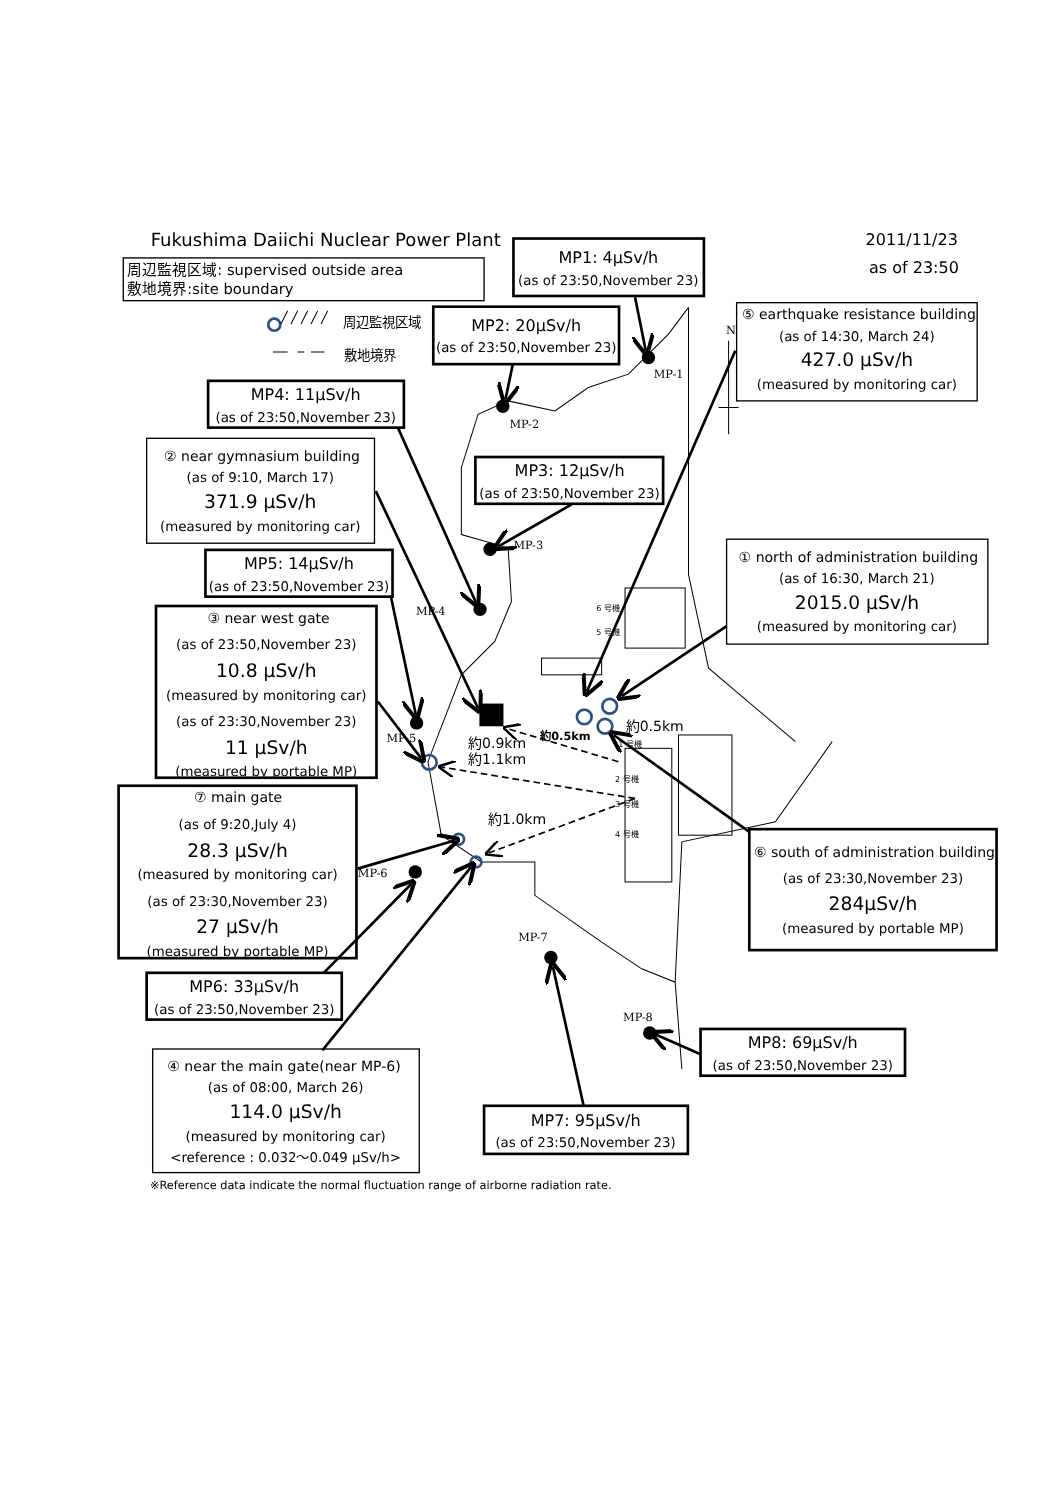Fukushima Daiichi Nuclear Power Plant
2011/11/23
as of 23:50
周辺監視区域: supervised outside area
敷地境界:site boundary
周辺監視区域
敷地境界
MP1: 4μSv/h
(as of 23:50,November 23)
MP2: 20μSv/h
(as of 23:50,November 23)
⑤ earthquake resistance building
(as of 14:30, March 24)
427.0 μSv/h
(measured by monitoring car)
MP4: 11μSv/h
(as of 23:50,November 23)
② near gymnasium building
(as of 9:10, March 17)
371.9 μSv/h
(measured by monitoring car)
MP3: 12μSv/h
(as of 23:50,November 23)
MP5: 14μSv/h
(as of 23:50,November 23)
① north of administration building
(as of 16:30, March 21)
2015.0 μSv/h
(measured by monitoring car)
③ near west gate
(as of 23:50,November 23)
10.8 μSv/h
(measured by monitoring car)
(as of 23:30,November 23)
11 μSv/h
(measured by portable MP)
⑦ main gate
(as of 9:20,July 4)
28.3 μSv/h
(measured by monitoring car)
(as of 23:30,November 23)
27 μSv/h
(measured by portable MP)
⑥ south of administration building
(as of 23:30,November 23)
284μSv/h
(measured by portable MP)
MP6: 33μSv/h
(as of 23:50,November 23)
MP8: 69μSv/h
(as of 23:50,November 23)
④ near the main gate(near MP-6)
(as of 08:00, March 26)
114.0 μSv/h
(measured by monitoring car)
<reference : 0.032～0.049 μSv/h>
MP7: 95μSv/h
(as of 23:50,November 23)
※Reference data indicate the normal fluctuation range of airborne radiation rate.
MP-1
MP-2
MP-3
MP-4
MP-5
MP-6
MP-7
MP-8
N
約0.9km
約1.1km
約0.5km
約0.5km
約1.0km
6 号機
5 号機
1 号機
2 号機
3 号機
4 号機